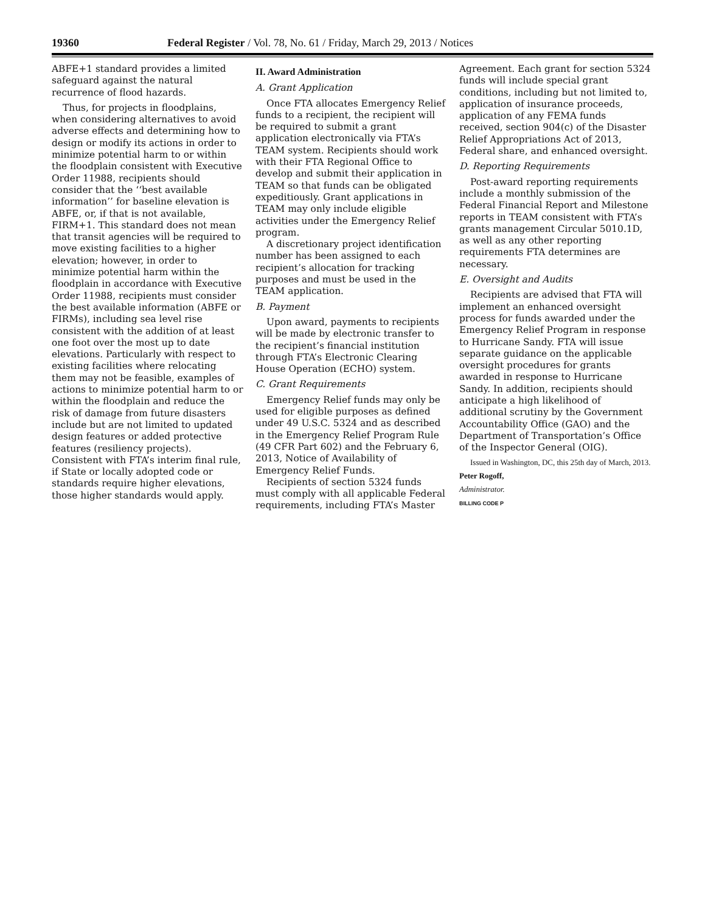19360 Federal Register / Vol. 78, No. 61 / Friday, March 29, 2013 / Notices
ABFE+1 standard provides a limited safeguard against the natural recurrence of flood hazards.
Thus, for projects in floodplains, when considering alternatives to avoid adverse effects and determining how to design or modify its actions in order to minimize potential harm to or within the floodplain consistent with Executive Order 11988, recipients should consider that the ‘‘best available information’’ for baseline elevation is ABFE, or, if that is not available, FIRM+1. This standard does not mean that transit agencies will be required to move existing facilities to a higher elevation; however, in order to minimize potential harm within the floodplain in accordance with Executive Order 11988, recipients must consider the best available information (ABFE or FIRMs), including sea level rise consistent with the addition of at least one foot over the most up to date elevations. Particularly with respect to existing facilities where relocating them may not be feasible, examples of actions to minimize potential harm to or within the floodplain and reduce the risk of damage from future disasters include but are not limited to updated design features or added protective features (resiliency projects). Consistent with FTA’s interim final rule, if State or locally adopted code or standards require higher elevations, those higher standards would apply.
II. Award Administration
A. Grant Application
Once FTA allocates Emergency Relief funds to a recipient, the recipient will be required to submit a grant application electronically via FTA’s TEAM system. Recipients should work with their FTA Regional Office to develop and submit their application in TEAM so that funds can be obligated expeditiously. Grant applications in TEAM may only include eligible activities under the Emergency Relief program.
A discretionary project identification number has been assigned to each recipient’s allocation for tracking purposes and must be used in the TEAM application.
B. Payment
Upon award, payments to recipients will be made by electronic transfer to the recipient’s financial institution through FTA’s Electronic Clearing House Operation (ECHO) system.
C. Grant Requirements
Emergency Relief funds may only be used for eligible purposes as defined under 49 U.S.C. 5324 and as described in the Emergency Relief Program Rule (49 CFR Part 602) and the February 6, 2013, Notice of Availability of Emergency Relief Funds.
Recipients of section 5324 funds must comply with all applicable Federal requirements, including FTA’s Master
Agreement. Each grant for section 5324 funds will include special grant conditions, including but not limited to, application of insurance proceeds, application of any FEMA funds received, section 904(c) of the Disaster Relief Appropriations Act of 2013, Federal share, and enhanced oversight.
D. Reporting Requirements
Post-award reporting requirements include a monthly submission of the Federal Financial Report and Milestone reports in TEAM consistent with FTA’s grants management Circular 5010.1D, as well as any other reporting requirements FTA determines are necessary.
E. Oversight and Audits
Recipients are advised that FTA will implement an enhanced oversight process for funds awarded under the Emergency Relief Program in response to Hurricane Sandy. FTA will issue separate guidance on the applicable oversight procedures for grants awarded in response to Hurricane Sandy. In addition, recipients should anticipate a high likelihood of additional scrutiny by the Government Accountability Office (GAO) and the Department of Transportation’s Office of the Inspector General (OIG).
Issued in Washington, DC, this 25th day of March, 2013.
Peter Rogoff,
Administrator.
BILLING CODE P